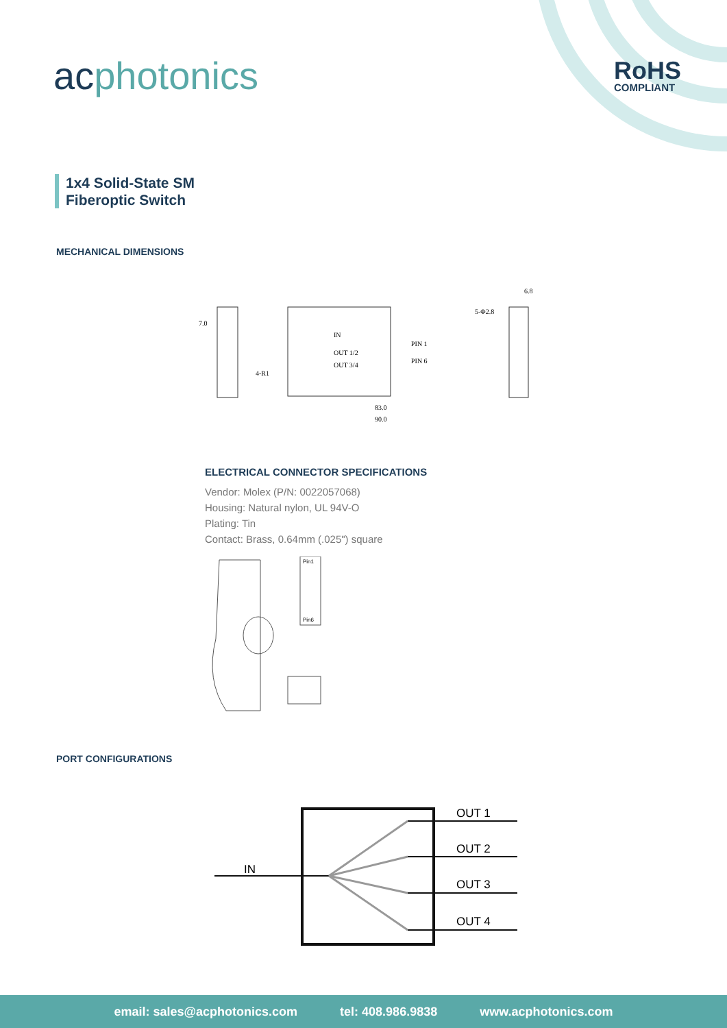acphotonics RoHS
COMPLIANT
1x4 Solid-State SM
Fiberoptic Switch
MECHANICAL DIMENSIONS
7.0
IN
OUT 1/2
OUT 3/4
PIN 1
PIN 6
83.0
90.0
4-R1
5-Φ2.8
6.8
ELECTRICAL CONNECTOR SPECIFICATIONS
Vendor: Molex (P/N: 0022057068)
Housing: Natural nylon, UL 94V-O
Plating: Tin
Contact: Brass, 0.64mm (.025") square
Pin1
Pin6
PORT CONFIGURATIONS
IN
OUT 1
OUT 2
OUT 3
OUT 4
email: sales@acphotonics.com tel: 408.986.9838 www.acphotonics.com